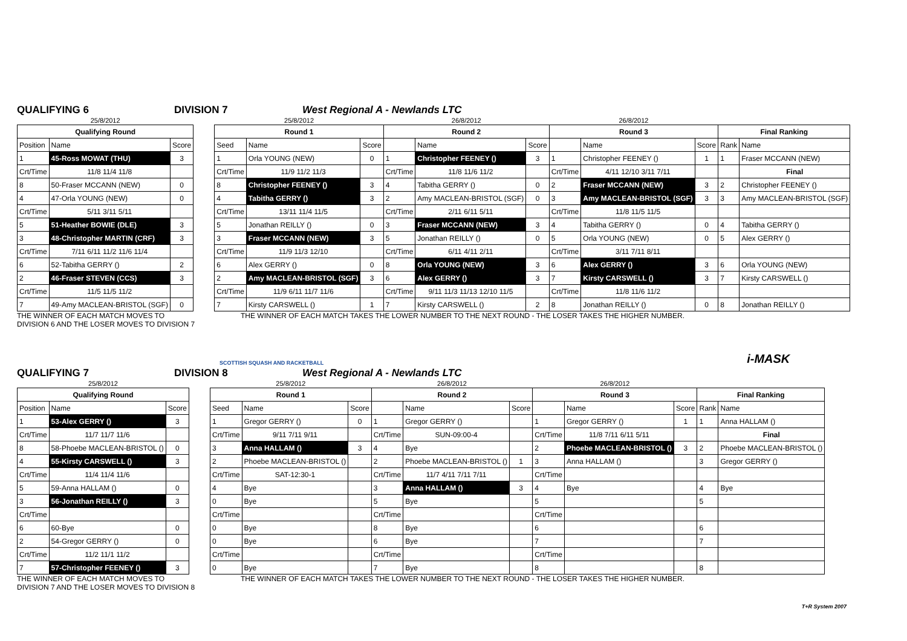QUALIFYING 6 DIVISION 7 West Regional A - Newlands LTC
| 25/8/2012 | | |
| Qualifying Round | | |
| Position | Name | Score |
| 1 | 45-Ross MOWAT (THU) | 3 |
| Crt/Time | 11/8 11/4 11/8 | |
| 8 | 50-Fraser MCCANN (NEW) | 0 |
| 4 | 47-Orla YOUNG (NEW) | 0 |
| Crt/Time | 5/11 3/11 5/11 | |
| 5 | 51-Heather BOWIE (DLE) | 3 |
| 3 | 48-Christopher MARTIN (CRF) | 3 |
| Crt/Time | 7/11 6/11 11/2 11/6 11/4 | |
| 6 | 52-Tabitha GERRY () | 2 |
| 2 | 46-Fraser STEVEN (CCS) | 3 |
| Crt/Time | 11/5 11/5 11/2 | |
| 7 | 49-Amy MACLEAN-BRISTOL (SGF) | 0 |
| 25/8/2012 | | | 26/8/2012 | | | 26/8/2012 | | | | |
| Round 1 | | | Round 2 | | | Round 3 | | | Final Ranking | |
| Seed | Name | Score | | Name | Score | | Name | Score | Rank | Name |
| 1 | Orla YOUNG (NEW) | 0 | 1 | Christopher FEENEY () | 3 | 1 | Christopher FEENEY () | 1 | 1 | Fraser MCCANN (NEW) |
| Crt/Time | 11/9 11/2 11/3 | | Crt/Time | 11/8 11/6 11/2 | | Crt/Time | 4/11 12/10 3/11 7/11 | | | Final |
| 8 | Christopher FEENEY () | 3 | 4 | Tabitha GERRY () | 0 | 2 | Fraser MCCANN (NEW) | 3 | 2 | Christopher FEENEY () |
| 4 | Tabitha GERRY () | 3 | 2 | Amy MACLEAN-BRISTOL (SGF) | 0 | 3 | Amy MACLEAN-BRISTOL (SGF) | 3 | 3 | Amy MACLEAN-BRISTOL (SGF) |
| Crt/Time | 13/11 11/4 11/5 | | Crt/Time | 2/11 6/11 5/11 | | Crt/Time | 11/8 11/5 11/5 | | | |
| 5 | Jonathan REILLY () | 0 | 3 | Fraser MCCANN (NEW) | 3 | 4 | Tabitha GERRY () | 0 | 4 | Tabitha GERRY () |
| 3 | Fraser MCCANN (NEW) | 3 | 5 | Jonathan REILLY () | 0 | 5 | Orla YOUNG (NEW) | 0 | 5 | Alex GERRY () |
| Crt/Time | 11/9 11/3 12/10 | | Crt/Time | 6/11 4/11 2/11 | | Crt/Time | 3/11 7/11 8/11 | | | |
| 6 | Alex GERRY () | 0 | 8 | Orla YOUNG (NEW) | 3 | 6 | Alex GERRY () | 3 | 6 | Orla YOUNG (NEW) |
| 2 | Amy MACLEAN-BRISTOL (SGF) | 3 | 6 | Alex GERRY () | 3 | 7 | Kirsty CARSWELL () | 3 | 7 | Kirsty CARSWELL () |
| Crt/Time | 11/9 6/11 11/7 11/6 | | Crt/Time | 9/11 11/3 11/13 12/10 11/5 | | Crt/Time | 11/8 11/6 11/2 | | | |
| 7 | Kirsty CARSWELL () | 1 | 7 | Kirsty CARSWELL () | 2 | 8 | Jonathan REILLY () | 0 | 8 | Jonathan REILLY () |
THE WINNER OF EACH MATCH MOVES TO
DIVISION 6 AND THE LOSER MOVES TO DIVISION 7
THE WINNER OF EACH MATCH TAKES THE LOWER NUMBER TO THE NEXT ROUND - THE LOSER TAKES THE HIGHER NUMBER.
SCOTTISH SQUASH AND RACKETBALL i-MASK
QUALIFYING 7 DIVISION 8 West Regional A - Newlands LTC
| 25/8/2012 | | |
| Qualifying Round | | |
| Position | Name | Score |
| 1 | 53-Alex GERRY () | 3 |
| Crt/Time | 11/7 11/7 11/6 | |
| 8 | 58-Phoebe MACLEAN-BRISTOL () | 0 |
| 4 | 55-Kirsty CARSWELL () | 3 |
| Crt/Time | 11/4 11/4 11/6 | |
| 5 | 59-Anna HALLAM () | 0 |
| 3 | 56-Jonathan REILLY () | 3 |
| Crt/Time | | |
| 6 | 60-Bye | 0 |
| 2 | 54-Gregor GERRY () | 0 |
| Crt/Time | 11/2 11/1 11/2 | |
| 7 | 57-Christopher FEENEY () | 3 |
| 25/8/2012 | | | 26/8/2012 | | | 26/8/2012 | | | | |
| Round 1 | | | Round 2 | | | Round 3 | | | Final Ranking | |
| Seed | Name | Score | | Name | Score | | Name | Score | Rank | Name |
| 1 | Gregor GERRY () | 0 | 1 | Gregor GERRY () | | 1 | Gregor GERRY () | 1 | 1 | Anna HALLAM () |
| Crt/Time | 9/11 7/11 9/11 | | Crt/Time | SUN-09:00-4 | | Crt/Time | 11/8 7/11 6/11 5/11 | | | Final |
| 3 | Anna HALLAM () | 3 | 4 | Bye | | 2 | Phoebe MACLEAN-BRISTOL () | 3 | 2 | Phoebe MACLEAN-BRISTOL () |
| 2 | Phoebe MACLEAN-BRISTOL () | | 2 | Phoebe MACLEAN-BRISTOL () | 1 | 3 | Anna HALLAM () | | 3 | Gregor GERRY () |
| Crt/Time | SAT-12:30-1 | | Crt/Time | 11/7 4/11 7/11 7/11 | | Crt/Time | | | | |
| 4 | Bye | | 3 | Anna HALLAM () | 3 | 4 | Bye | | 4 | Bye |
| 0 | Bye | | 5 | Bye | | 5 | | | 5 | |
| Crt/Time | | | Crt/Time | | | Crt/Time | | | | |
| 0 | Bye | | 8 | Bye | | 6 | | | 6 | |
| 0 | Bye | | 6 | Bye | | 7 | | | 7 | |
| Crt/Time | | | Crt/Time | | | Crt/Time | | | | |
| 0 | Bye | | 7 | Bye | | 8 | | | 8 | |
THE WINNER OF EACH MATCH MOVES TO
DIVISION 7 AND THE LOSER MOVES TO DIVISION 8
THE WINNER OF EACH MATCH TAKES THE LOWER NUMBER TO THE NEXT ROUND - THE LOSER TAKES THE HIGHER NUMBER.
T+R System 2007